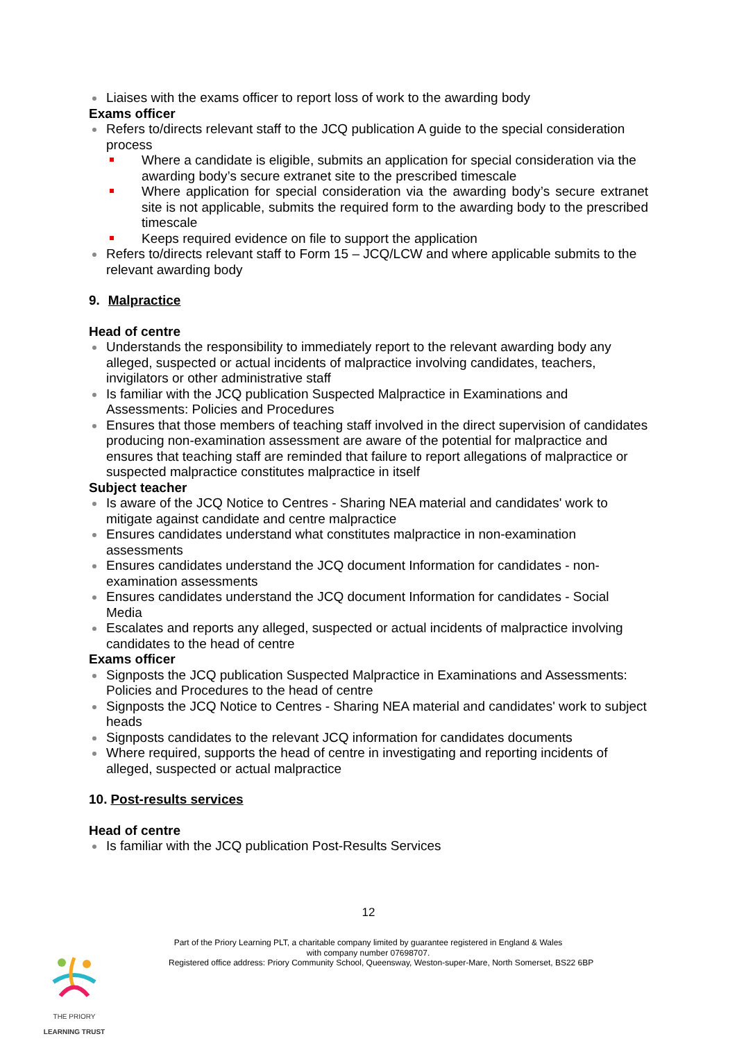Liaises with the exams officer to report loss of work to the awarding body
Exams officer
Refers to/directs relevant staff to the JCQ publication A guide to the special consideration process
Where a candidate is eligible, submits an application for special consideration via the awarding body’s secure extranet site to the prescribed timescale
Where application for special consideration via the awarding body’s secure extranet site is not applicable, submits the required form to the awarding body to the prescribed timescale
Keeps required evidence on file to support the application
Refers to/directs relevant staff to Form 15 – JCQ/LCW and where applicable submits to the relevant awarding body
9. Malpractice
Head of centre
Understands the responsibility to immediately report to the relevant awarding body any alleged, suspected or actual incidents of malpractice involving candidates, teachers, invigilators or other administrative staff
Is familiar with the JCQ publication Suspected Malpractice in Examinations and Assessments: Policies and Procedures
Ensures that those members of teaching staff involved in the direct supervision of candidates producing non-examination assessment are aware of the potential for malpractice and ensures that teaching staff are reminded that failure to report allegations of malpractice or suspected malpractice constitutes malpractice in itself
Subject teacher
Is aware of the JCQ Notice to Centres - Sharing NEA material and candidates' work to mitigate against candidate and centre malpractice
Ensures candidates understand what constitutes malpractice in non-examination assessments
Ensures candidates understand the JCQ document Information for candidates - non-examination assessments
Ensures candidates understand the JCQ document Information for candidates - Social Media
Escalates and reports any alleged, suspected or actual incidents of malpractice involving candidates to the head of centre
Exams officer
Signposts the JCQ publication Suspected Malpractice in Examinations and Assessments: Policies and Procedures to the head of centre
Signposts the JCQ Notice to Centres - Sharing NEA material and candidates' work to subject heads
Signposts candidates to the relevant JCQ information for candidates documents
Where required, supports the head of centre in investigating and reporting incidents of alleged, suspected or actual malpractice
10. Post-results services
Head of centre
Is familiar with the JCQ publication Post-Results Services
12
Part of the Priory Learning PLT, a charitable company limited by guarantee registered in England & Wales
with company number 07698707.
Registered office address: Priory Community School, Queensway, Weston-super-Mare, North Somerset, BS22 6BP
THE PRIORY
LEARNING TRUST